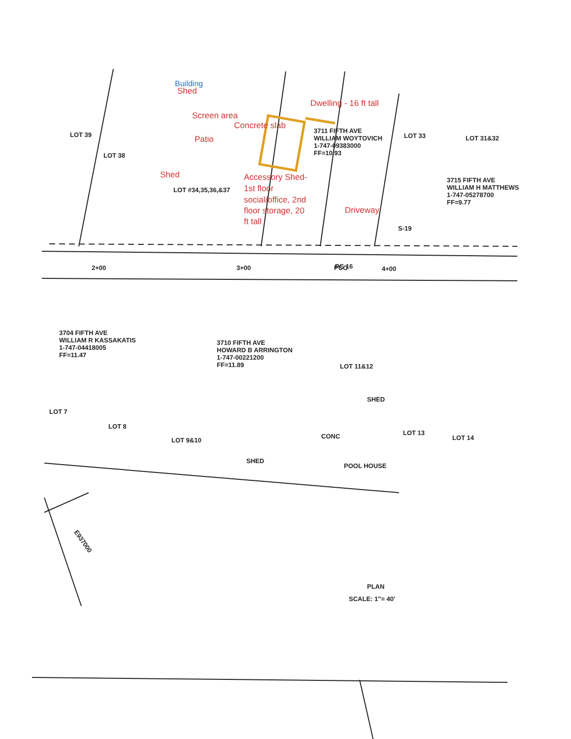Building
Shed
Screen area
Concrete slab
Dwelling - 16 ft tall
Patio
Shed
Accessory Shed-
1st floor
social/office, 2nd
floor storage, 20
ft tall
Driveway
LOT 39
LOT 38
LOT #34,35,36,&37
3711 FIFTH AVE
WILLIAM WOYTOVICH
1-747-09383000
FF=10.93
LOT 33
LOT 31&32
3715 FIFTH AVE
WILLIAM H MATTHEWS
1-747-05278700
FF=9.77
S-19
2+00
3+00
PC 16
PCO
4+00
3704 FIFTH AVE
WILLIAM R KASSAKATIS
1-747-04418005
FF=11.47
3710 FIFTH AVE
HOWARD B ARRINGTON
1-747-00221200
FF=11.89
LOT 11&12
LOT 7
LOT 8
LOT 9&10
LOT 13
LOT 14
SHED
SHED
POOL HOUSE
CONC
E937000
PLAN
SCALE: 1"= 40'